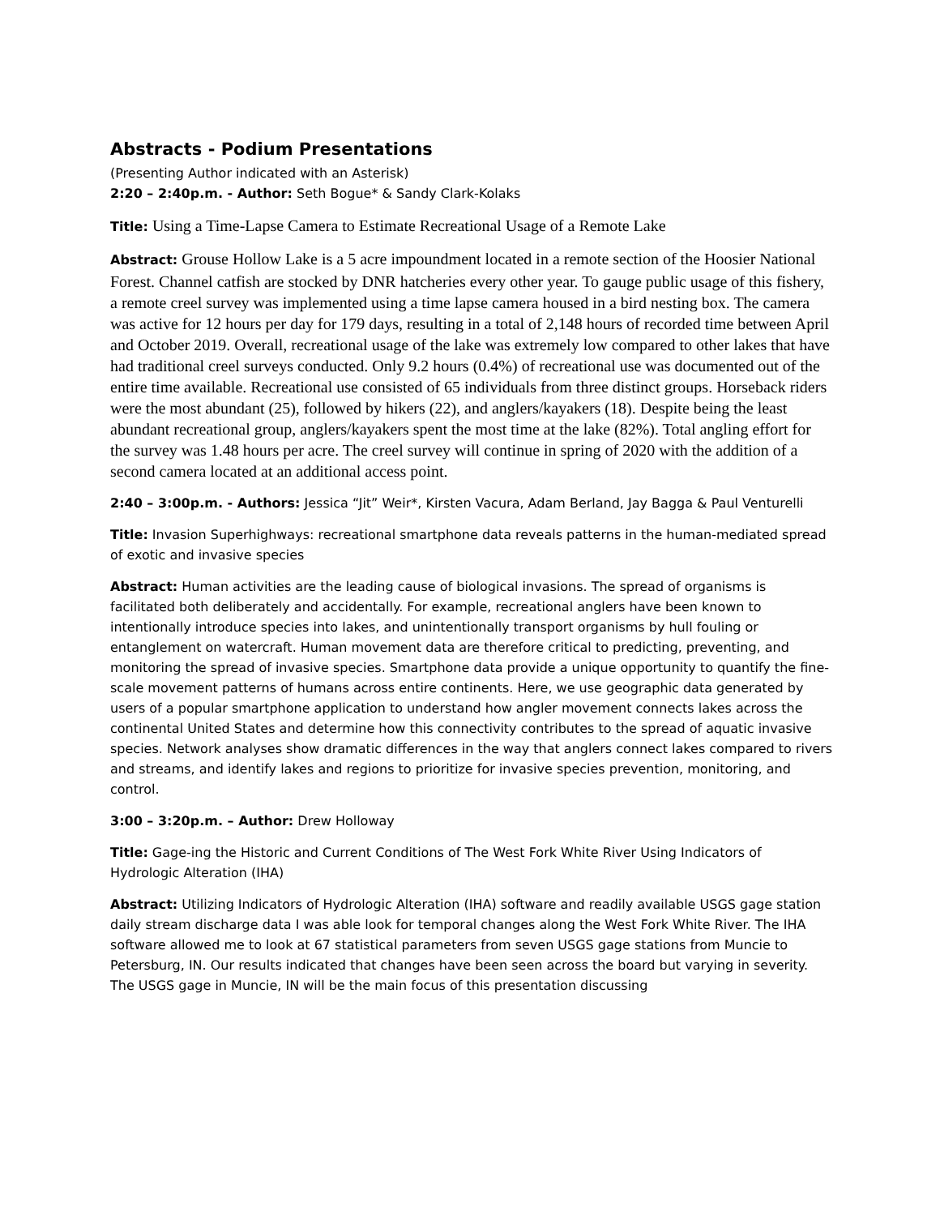Abstracts - Podium Presentations
(Presenting Author indicated with an Asterisk)
2:20 – 2:40p.m. - Author: Seth Bogue* & Sandy Clark-Kolaks
Title: Using a Time-Lapse Camera to Estimate Recreational Usage of a Remote Lake
Abstract: Grouse Hollow Lake is a 5 acre impoundment located in a remote section of the Hoosier National Forest. Channel catfish are stocked by DNR hatcheries every other year. To gauge public usage of this fishery, a remote creel survey was implemented using a time lapse camera housed in a bird nesting box. The camera was active for 12 hours per day for 179 days, resulting in a total of 2,148 hours of recorded time between April and October 2019. Overall, recreational usage of the lake was extremely low compared to other lakes that have had traditional creel surveys conducted. Only 9.2 hours (0.4%) of recreational use was documented out of the entire time available. Recreational use consisted of 65 individuals from three distinct groups. Horseback riders were the most abundant (25), followed by hikers (22), and anglers/kayakers (18). Despite being the least abundant recreational group, anglers/kayakers spent the most time at the lake (82%). Total angling effort for the survey was 1.48 hours per acre. The creel survey will continue in spring of 2020 with the addition of a second camera located at an additional access point.
2:40 – 3:00p.m. - Authors: Jessica “Jit” Weir*, Kirsten Vacura, Adam Berland, Jay Bagga & Paul Venturelli
Title: Invasion Superhighways: recreational smartphone data reveals patterns in the human-mediated spread of exotic and invasive species
Abstract: Human activities are the leading cause of biological invasions. The spread of organisms is facilitated both deliberately and accidentally. For example, recreational anglers have been known to intentionally introduce species into lakes, and unintentionally transport organisms by hull fouling or entanglement on watercraft. Human movement data are therefore critical to predicting, preventing, and monitoring the spread of invasive species. Smartphone data provide a unique opportunity to quantify the fine-scale movement patterns of humans across entire continents. Here, we use geographic data generated by users of a popular smartphone application to understand how angler movement connects lakes across the continental United States and determine how this connectivity contributes to the spread of aquatic invasive species. Network analyses show dramatic differences in the way that anglers connect lakes compared to rivers and streams, and identify lakes and regions to prioritize for invasive species prevention, monitoring, and control.
3:00 – 3:20p.m. – Author: Drew Holloway
Title: Gage-ing the Historic and Current Conditions of The West Fork White River Using Indicators of Hydrologic Alteration (IHA)
Abstract: Utilizing Indicators of Hydrologic Alteration (IHA) software and readily available USGS gage station daily stream discharge data I was able look for temporal changes along the West Fork White River. The IHA software allowed me to look at 67 statistical parameters from seven USGS gage stations from Muncie to Petersburg, IN. Our results indicated that changes have been seen across the board but varying in severity. The USGS gage in Muncie, IN will be the main focus of this presentation discussing